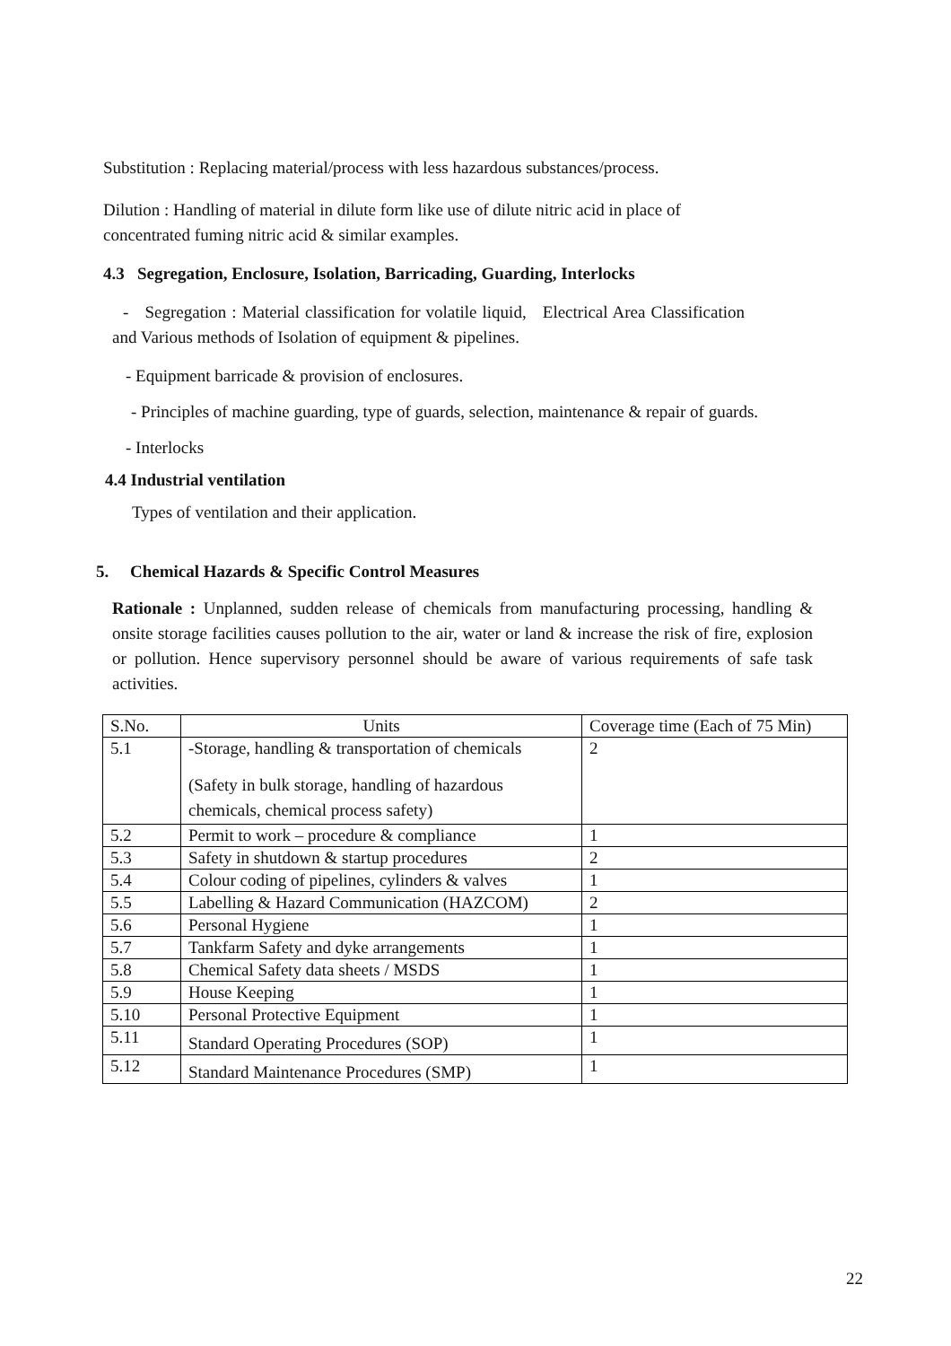Substitution : Replacing material/process with less hazardous substances/process.
Dilution : Handling of material in dilute form like use of dilute nitric acid in place of
concentrated fuming nitric acid & similar examples.
4.3 Segregation, Enclosure, Isolation, Barricading, Guarding, Interlocks
- Segregation : Material classification for volatile liquid, Electrical Area Classification and Various methods of Isolation of equipment & pipelines.
- Equipment barricade & provision of enclosures.
- Principles of machine guarding, type of guards, selection, maintenance & repair of guards.
- Interlocks
4.4 Industrial ventilation
Types of ventilation and their application.
5. Chemical Hazards & Specific Control Measures
Rationale : Unplanned, sudden release of chemicals from manufacturing processing, handling & onsite storage facilities causes pollution to the air, water or land & increase the risk of fire, explosion or pollution. Hence supervisory personnel should be aware of various requirements of safe task activities.
| S.No. | Units | Coverage time (Each of 75 Min) |
| 5.1 | -Storage, handling & transportation of chemicals (Safety in bulk storage, handling of hazardous chemicals, chemical process safety) | 2 |
| 5.2 | Permit to work – procedure & compliance | 1 |
| 5.3 | Safety in shutdown & startup procedures | 2 |
| 5.4 | Colour coding of pipelines, cylinders & valves | 1 |
| 5.5 | Labelling & Hazard Communication (HAZCOM) | 2 |
| 5.6 | Personal Hygiene | 1 |
| 5.7 | Tankfarm Safety and dyke arrangements | 1 |
| 5.8 | Chemical Safety data sheets / MSDS | 1 |
| 5.9 | House Keeping | 1 |
| 5.10 | Personal Protective Equipment | 1 |
| 5.11 | Standard Operating Procedures (SOP) | 1 |
| 5.12 | Standard Maintenance Procedures (SMP) | 1 |
22